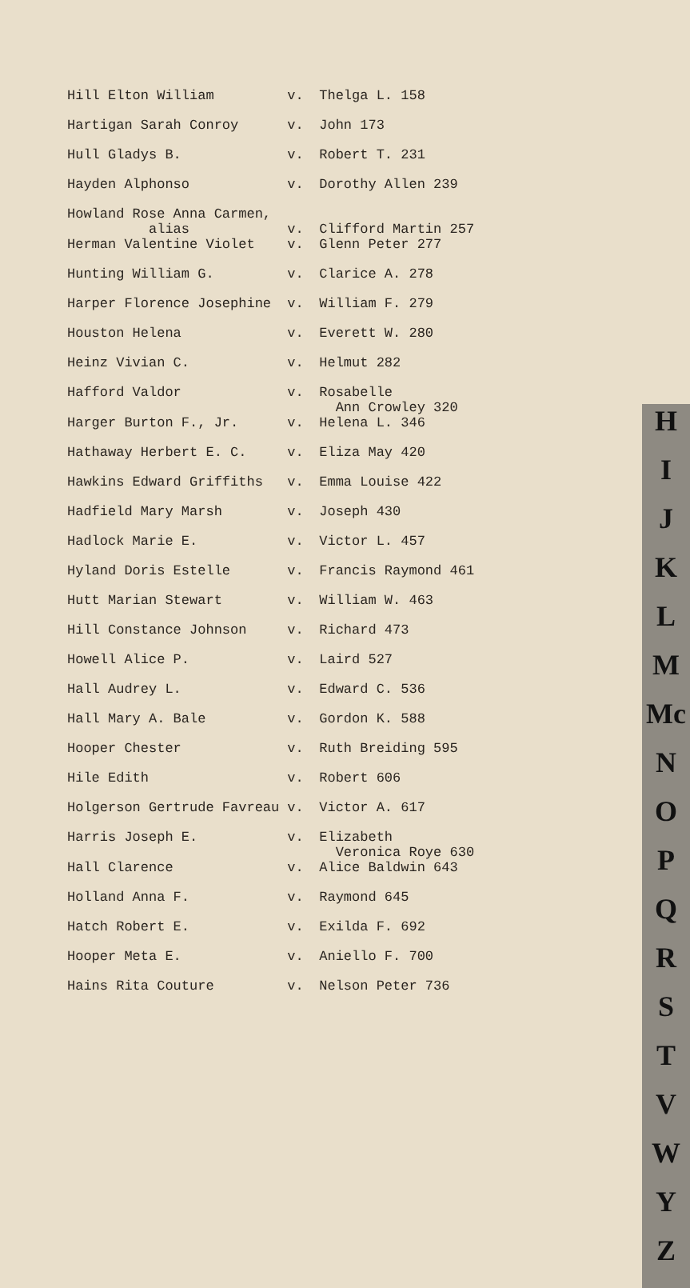H
I
J
K
L
M
Mc
N
O
P
Q
R
S
T
V
W
Y
Z
| Hill Elton William | v. | Thelga L. 158 |
| Hartigan Sarah Conroy | v. | John 173 |
| Hull Gladys B. | v. | Robert T. 231 |
| Hayden Alphonso | v. | Dorothy Allen 239 |
| Howland Rose Anna Carmen, alias | v. | Clifford Martin 257 |
| Herman Valentine Violet | v. | Glenn Peter 277 |
| Hunting William G. | v. | Clarice A. 278 |
| Harper Florence Josephine | v. | William F. 279 |
| Houston Helena | v. | Everett W. 280 |
| Heinz Vivian C. | v. | Helmut 282 |
| Hafford Valdor | v. | Rosabelle Ann Crowley 320 |
| Harger Burton F., Jr. | v. | Helena L. 346 |
| Hathaway Herbert E. C. | v. | Eliza May 420 |
| Hawkins Edward Griffiths | v. | Emma Louise 422 |
| Hadfield Mary Marsh | v. | Joseph 430 |
| Hadlock Marie E. | v. | Victor L. 457 |
| Hyland Doris Estelle | v. | Francis Raymond 461 |
| Hutt Marian Stewart | v. | William W. 463 |
| Hill Constance Johnson | v. | Richard 473 |
| Howell Alice P. | v. | Laird 527 |
| Hall Audrey L. | v. | Edward C. 536 |
| Hall Mary A. Bale | v. | Gordon K. 588 |
| Hooper Chester | v. | Ruth Breiding 595 |
| Hile Edith | v. | Robert 606 |
| Holgerson Gertrude Favreau | v. | Victor A. 617 |
| Harris Joseph E. | v. | Elizabeth Veronica Roye 630 |
| Hall Clarence | v. | Alice Baldwin 643 |
| Holland Anna F. | v. | Raymond 645 |
| Hatch Robert E. | v. | Exilda F. 692 |
| Hooper Meta E. | v. | Aniello F. 700 |
| Hains Rita Couture | v. | Nelson Peter 736 |